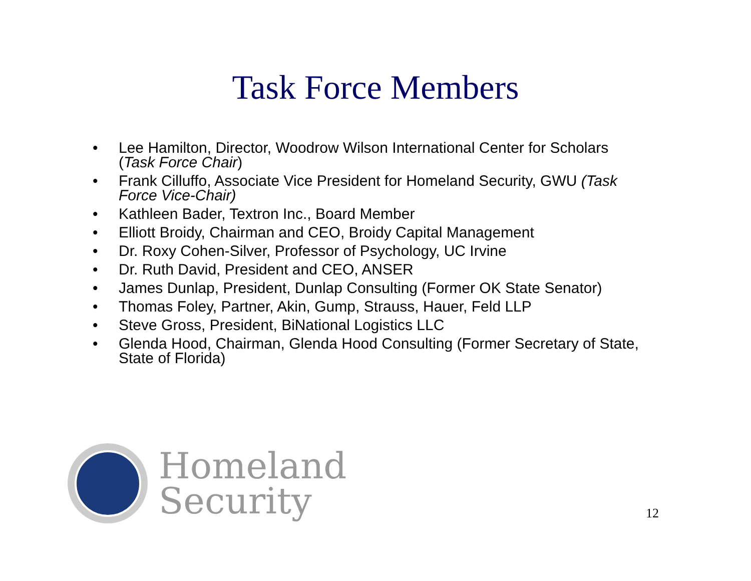Task Force Members
• Lee Hamilton, Director, Woodrow Wilson International Center for Scholars (Task Force Chair)
• Frank Cilluffo, Associate Vice President for Homeland Security, GWU (Task Force Vice-Chair)
• Kathleen Bader, Textron Inc., Board Member
• Elliott Broidy, Chairman and CEO, Broidy Capital Management
• Dr. Roxy Cohen-Silver, Professor of Psychology, UC Irvine
• Dr. Ruth David, President and CEO, ANSER
• James Dunlap, President, Dunlap Consulting (Former OK State Senator)
• Thomas Foley, Partner, Akin, Gump, Strauss, Hauer, Feld LLP
• Steve Gross, President, BiNational Logistics LLC
• Glenda Hood, Chairman, Glenda Hood Consulting (Former Secretary of State, State of Florida)
Homeland
Security
12